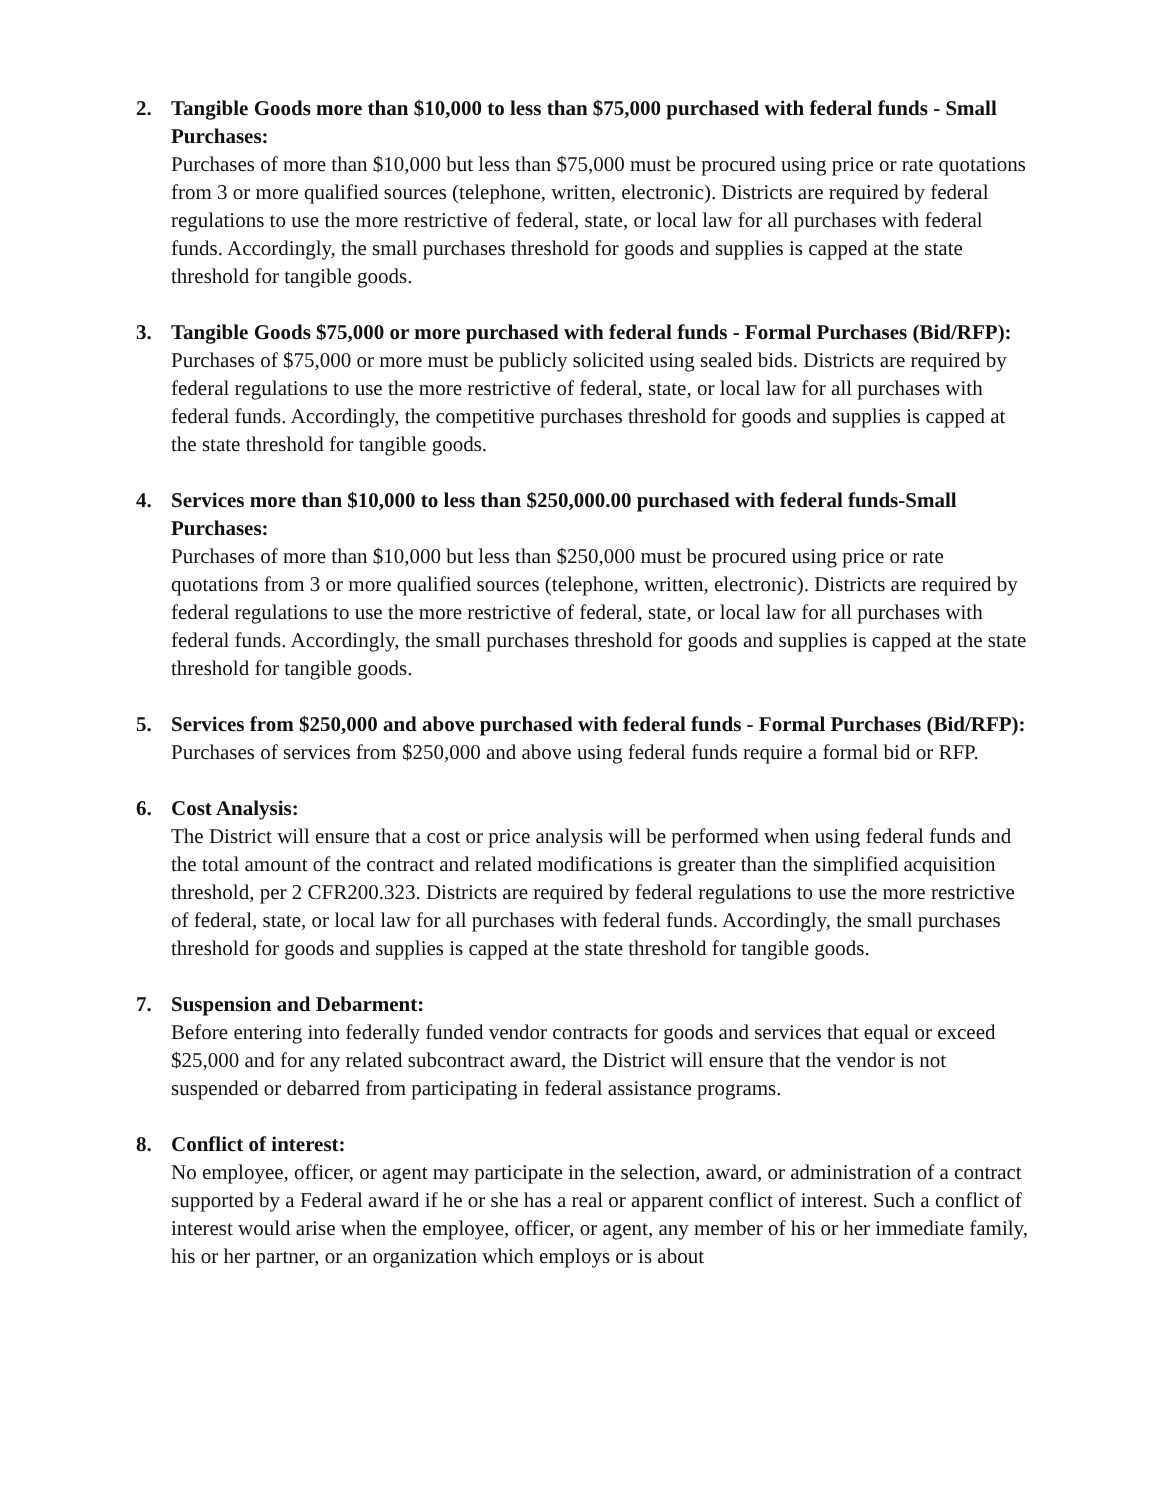2. Tangible Goods more than $10,000 to less than $75,000 purchased with federal funds - Small Purchases:
Purchases of more than $10,000 but less than $75,000 must be procured using price or rate quotations from 3 or more qualified sources (telephone, written, electronic). Districts are required by federal regulations to use the more restrictive of federal, state, or local law for all purchases with federal funds. Accordingly, the small purchases threshold for goods and supplies is capped at the state threshold for tangible goods.
3. Tangible Goods $75,000 or more purchased with federal funds - Formal Purchases (Bid/RFP):
Purchases of $75,000 or more must be publicly solicited using sealed bids. Districts are required by federal regulations to use the more restrictive of federal, state, or local law for all purchases with federal funds. Accordingly, the competitive purchases threshold for goods and supplies is capped at the state threshold for tangible goods.
4. Services more than $10,000 to less than $250,000.00 purchased with federal funds-Small Purchases:
Purchases of more than $10,000 but less than $250,000 must be procured using price or rate quotations from 3 or more qualified sources (telephone, written, electronic). Districts are required by federal regulations to use the more restrictive of federal, state, or local law for all purchases with federal funds. Accordingly, the small purchases threshold for goods and supplies is capped at the state threshold for tangible goods.
5. Services from $250,000 and above purchased with federal funds - Formal Purchases (Bid/RFP):
Purchases of services from $250,000 and above using federal funds require a formal bid or RFP.
6. Cost Analysis:
The District will ensure that a cost or price analysis will be performed when using federal funds and the total amount of the contract and related modifications is greater than the simplified acquisition threshold, per 2 CFR200.323. Districts are required by federal regulations to use the more restrictive of federal, state, or local law for all purchases with federal funds. Accordingly, the small purchases threshold for goods and supplies is capped at the state threshold for tangible goods.
7. Suspension and Debarment:
Before entering into federally funded vendor contracts for goods and services that equal or exceed $25,000 and for any related subcontract award, the District will ensure that the vendor is not suspended or debarred from participating in federal assistance programs.
8. Conflict of interest:
No employee, officer, or agent may participate in the selection, award, or administration of a contract supported by a Federal award if he or she has a real or apparent conflict of interest. Such a conflict of interest would arise when the employee, officer, or agent, any member of his or her immediate family, his or her partner, or an organization which employs or is about